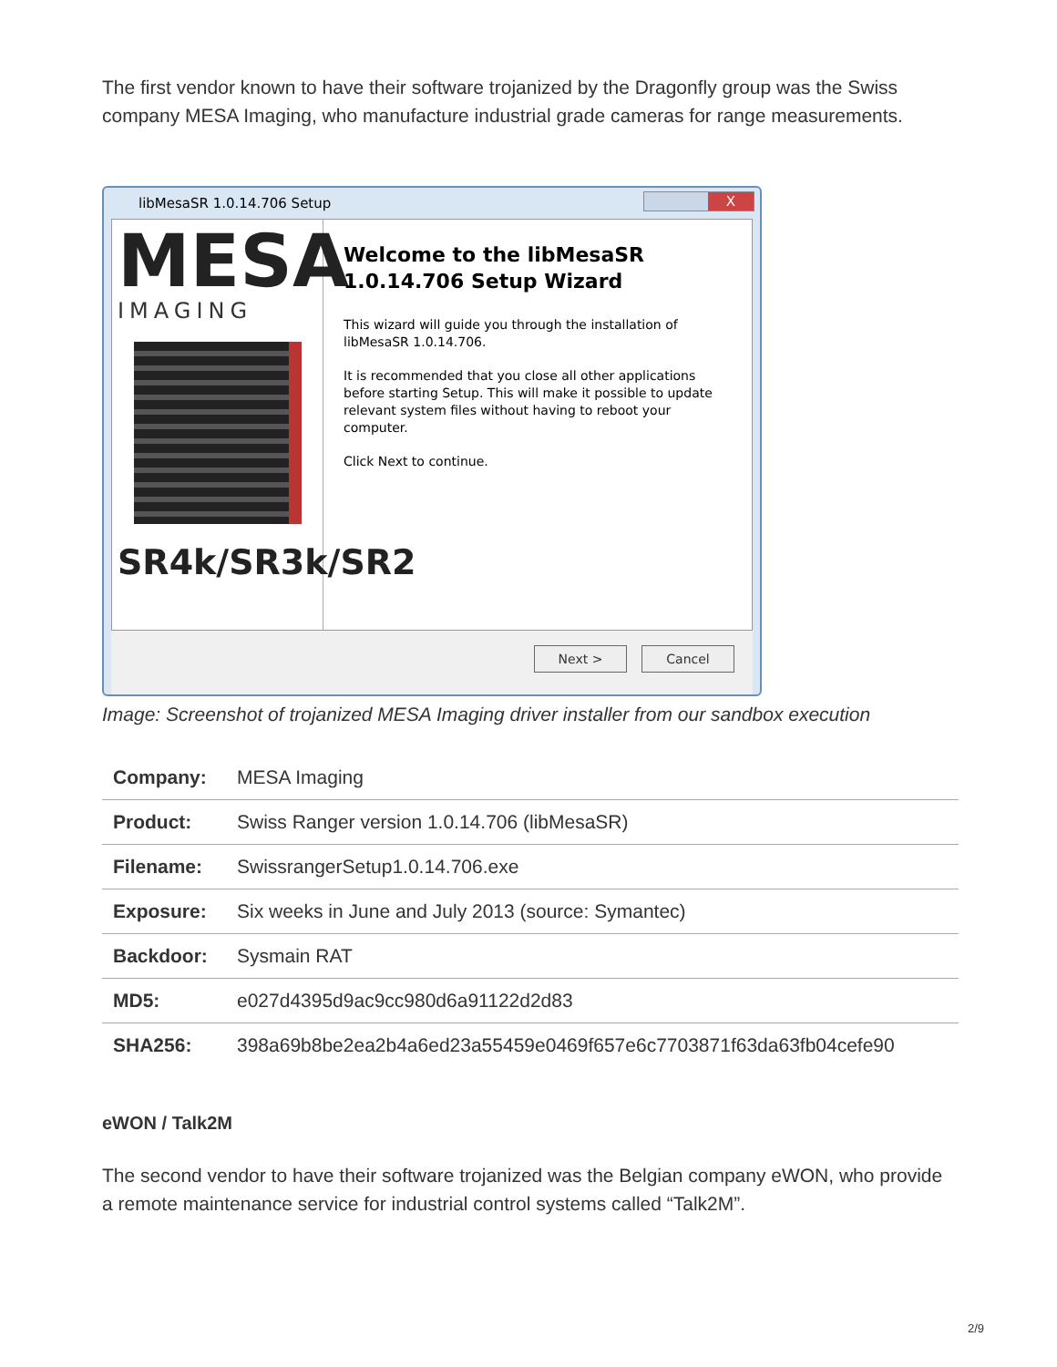The first vendor known to have their software trojanized by the Dragonfly group was the Swiss company MESA Imaging, who manufacture industrial grade cameras for range measurements.
libMesaSR 1.0.14.706 Setup
X
MESA
IMAGING
SR4k/SR3k/SR2
Welcome to the libMesaSR 1.0.14.706 Setup Wizard
This wizard will guide you through the installation of libMesaSR 1.0.14.706.
It is recommended that you close all other applications before starting Setup. This will make it possible to update relevant system files without having to reboot your computer.
Click Next to continue.
Next > Cancel
Image: Screenshot of trojanized MESA Imaging driver installer from our sandbox execution
| Company: | MESA Imaging |
| Product: | Swiss Ranger version 1.0.14.706 (libMesaSR) |
| Filename: | SwissrangerSetup1.0.14.706.exe |
| Exposure: | Six weeks in June and July 2013 (source: Symantec) |
| Backdoor: | Sysmain RAT |
| MD5: | e027d4395d9ac9cc980d6a91122d2d83 |
| SHA256: | 398a69b8be2ea2b4a6ed23a55459e0469f657e6c7703871f63da63fb04cefe90 |
eWON / Talk2M
The second vendor to have their software trojanized was the Belgian company eWON, who provide a remote maintenance service for industrial control systems called “Talk2M”.
2/9